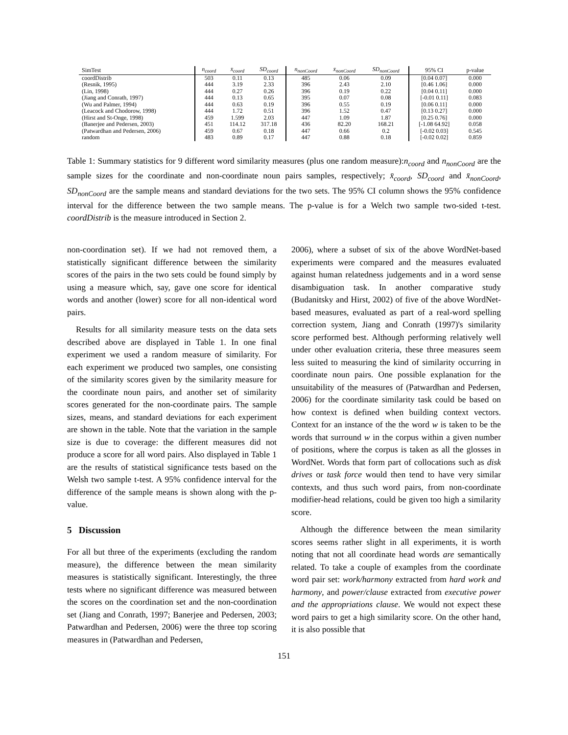| SimTest | n<sub>coord</sub> | x̄<sub>coord</sub> | SD<sub>coord</sub> | n<sub>nonCoord</sub> | x̄<sub>nonCoord</sub> | SD<sub>nonCoord</sub> | 95% CI | p-value |
| --- | --- | --- | --- | --- | --- | --- | --- | --- |
| coordDistrib | 503 | 0.11 | 0.13 | 485 | 0.06 | 0.09 | [0.04 0.07] | 0.000 |
| (Resnik, 1995) | 444 | 3.19 | 2.33 | 396 | 2.43 | 2.10 | [0.46 1.06] | 0.000 |
| (Lin, 1998) | 444 | 0.27 | 0.26 | 396 | 0.19 | 0.22 | [0.04 0.11] | 0.000 |
| (Jiang and Conrath, 1997) | 444 | 0.13 | 0.65 | 395 | 0.07 | 0.08 | [-0.01 0.11] | 0.083 |
| (Wu and Palmer, 1994) | 444 | 0.63 | 0.19 | 396 | 0.55 | 0.19 | [0.06 0.11] | 0.000 |
| (Leacock and Chodorow, 1998) | 444 | 1.72 | 0.51 | 396 | 1.52 | 0.47 | [0.13 0.27] | 0.000 |
| (Hirst and St-Onge, 1998) | 459 | 1.599 | 2.03 | 447 | 1.09 | 1.87 | [0.25 0.76] | 0.000 |
| (Banerjee and Pedersen, 2003) | 451 | 114.12 | 317.18 | 436 | 82.20 | 168.21 | [-1.08 64.92] | 0.058 |
| (Patwardhan and Pedersen, 2006) | 459 | 0.67 | 0.18 | 447 | 0.66 | 0.2 | [-0.02 0.03] | 0.545 |
| random | 483 | 0.89 | 0.17 | 447 | 0.88 | 0.18 | [-0.02 0.02] | 0.859 |
Table 1: Summary statistics for 9 different word similarity measures (plus one random measure):n<sub>coord</sub> and n<sub>nonCoord</sub> are the sample sizes for the coordinate and non-coordinate noun pairs samples, respectively; x̄<sub>coord</sub>, SD<sub>coord</sub> and x̄<sub>nonCoord</sub>, SD<sub>nonCoord</sub> are the sample means and standard deviations for the two sets. The 95% CI column shows the 95% confidence interval for the difference between the two sample means. The p-value is for a Welch two sample two-sided t-test. coordDistrib is the measure introduced in Section 2.
non-coordination set). If we had not removed them, a statistically significant difference between the similarity scores of the pairs in the two sets could be found simply by using a measure which, say, gave one score for identical words and another (lower) score for all non-identical word pairs.
Results for all similarity measure tests on the data sets described above are displayed in Table 1. In one final experiment we used a random measure of similarity. For each experiment we produced two samples, one consisting of the similarity scores given by the similarity measure for the coordinate noun pairs, and another set of similarity scores generated for the non-coordinate pairs. The sample sizes, means, and standard deviations for each experiment are shown in the table. Note that the variation in the sample size is due to coverage: the different measures did not produce a score for all word pairs. Also displayed in Table 1 are the results of statistical significance tests based on the Welsh two sample t-test. A 95% confidence interval for the difference of the sample means is shown along with the p-value.
5 Discussion
For all but three of the experiments (excluding the random measure), the difference between the mean similarity measures is statistically significant. Interestingly, the three tests where no significant difference was measured between the scores on the coordination set and the non-coordination set (Jiang and Conrath, 1997; Banerjee and Pedersen, 2003; Patwardhan and Pedersen, 2006) were the three top scoring measures in (Patwardhan and Pedersen,
2006), where a subset of six of the above WordNet-based experiments were compared and the measures evaluated against human relatedness judgements and in a word sense disambiguation task. In another comparative study (Budanitsky and Hirst, 2002) of five of the above WordNet-based measures, evaluated as part of a real-word spelling correction system, Jiang and Conrath (1997)'s similarity score performed best. Although performing relatively well under other evaluation criteria, these three measures seem less suited to measuring the kind of similarity occurring in coordinate noun pairs. One possible explanation for the unsuitability of the measures of (Patwardhan and Pedersen, 2006) for the coordinate similarity task could be based on how context is defined when building context vectors. Context for an instance of the the word w is taken to be the words that surround w in the corpus within a given number of positions, where the corpus is taken as all the glosses in WordNet. Words that form part of collocations such as disk drives or task force would then tend to have very similar contexts, and thus such word pairs, from non-coordinate modifier-head relations, could be given too high a similarity score.
Although the difference between the mean similarity scores seems rather slight in all experiments, it is worth noting that not all coordinate head words are semantically related. To take a couple of examples from the coordinate word pair set: work/harmony extracted from hard work and harmony, and power/clause extracted from executive power and the appropriations clause. We would not expect these word pairs to get a high similarity score. On the other hand, it is also possible that
151